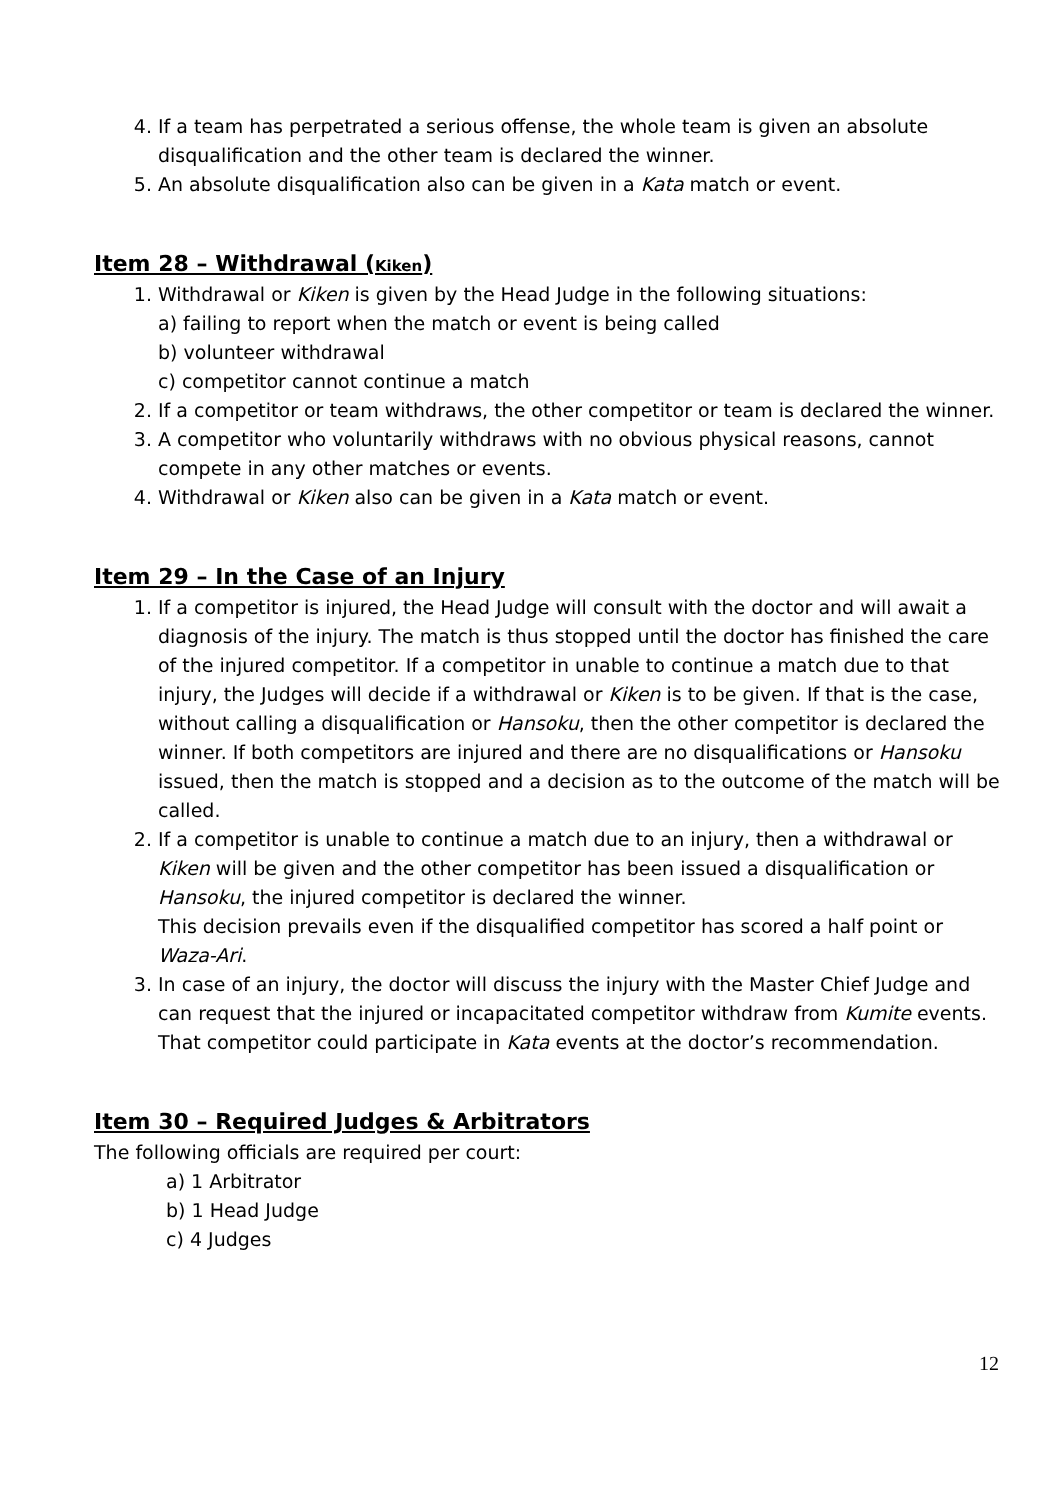4. If a team has perpetrated a serious offense, the whole team is given an absolute disqualification and the other team is declared the winner.
5. An absolute disqualification also can be given in a Kata match or event.
Item 28 – Withdrawal (Kiken)
1. Withdrawal or Kiken is given by the Head Judge in the following situations:
a) failing to report when the match or event is being called
b) volunteer withdrawal
c) competitor cannot continue a match
2. If a competitor or team withdraws, the other competitor or team is declared the winner.
3. A competitor who voluntarily withdraws with no obvious physical reasons, cannot compete in any other matches or events.
4. Withdrawal or Kiken also can be given in a Kata match or event.
Item 29 – In the Case of an Injury
1. If a competitor is injured, the Head Judge will consult with the doctor and will await a diagnosis of the injury. The match is thus stopped until the doctor has finished the care of the injured competitor. If a competitor in unable to continue a match due to that injury, the Judges will decide if a withdrawal or Kiken is to be given. If that is the case, without calling a disqualification or Hansoku, then the other competitor is declared the winner. If both competitors are injured and there are no disqualifications or Hansoku issued, then the match is stopped and a decision as to the outcome of the match will be called.
2. If a competitor is unable to continue a match due to an injury, then a withdrawal or Kiken will be given and the other competitor has been issued a disqualification or Hansoku, the injured competitor is declared the winner.
This decision prevails even if the disqualified competitor has scored a half point or Waza-Ari.
3. In case of an injury, the doctor will discuss the injury with the Master Chief Judge and can request that the injured or incapacitated competitor withdraw from Kumite events. That competitor could participate in Kata events at the doctor’s recommendation.
Item 30 – Required Judges & Arbitrators
The following officials are required per court:
a) 1 Arbitrator
b) 1 Head Judge
c) 4 Judges
12